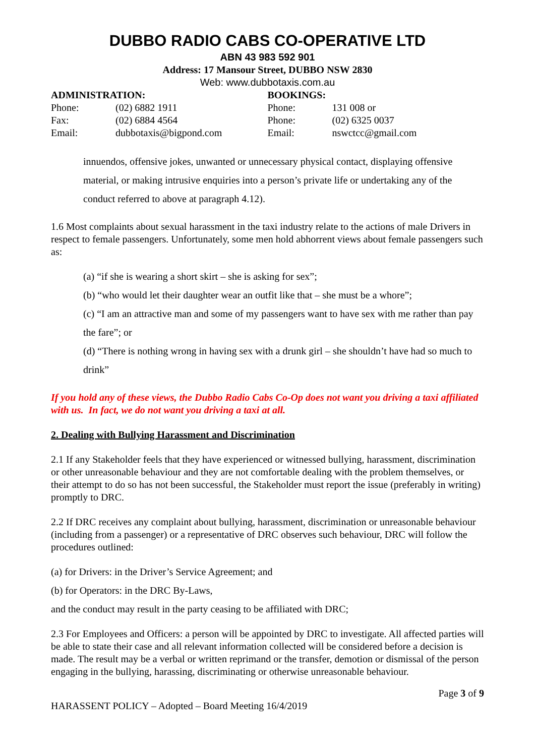DUBBO RADIO CABS CO-OPERATIVE LTD
ABN 43 983 592 901
Address: 17 Mansour Street, DUBBO NSW 2830
Web: www.dubbotaxis.com.au
ADMINISTRATION:
| Phone: | (02) 6882 1911 |
| Fax: | (02) 6884 4564 |
| Email: | dubbotaxis@bigpond.com |
BOOKINGS:
| Phone: | 131 008 or |
| Phone: | (02) 6325 0037 |
| Email: | nswctcc@gmail.com |
innuendos, offensive jokes, unwanted or unnecessary physical contact, displaying offensive material, or making intrusive enquiries into a person’s private life or undertaking any of the conduct referred to above at paragraph 4.12).
1.6 Most complaints about sexual harassment in the taxi industry relate to the actions of male Drivers in respect to female passengers. Unfortunately, some men hold abhorrent views about female passengers such as:
(a) “if she is wearing a short skirt – she is asking for sex”;
(b) “who would let their daughter wear an outfit like that – she must be a whore”;
(c) “I am an attractive man and some of my passengers want to have sex with me rather than pay the fare”; or
(d) “There is nothing wrong in having sex with a drunk girl – she shouldn’t have had so much to drink”
If you hold any of these views, the Dubbo Radio Cabs Co-Op does not want you driving a taxi affiliated with us. In fact, we do not want you driving a taxi at all.
2. Dealing with Bullying Harassment and Discrimination
2.1 If any Stakeholder feels that they have experienced or witnessed bullying, harassment, discrimination or other unreasonable behaviour and they are not comfortable dealing with the problem themselves, or their attempt to do so has not been successful, the Stakeholder must report the issue (preferably in writing) promptly to DRC.
2.2 If DRC receives any complaint about bullying, harassment, discrimination or unreasonable behaviour (including from a passenger) or a representative of DRC observes such behaviour, DRC will follow the procedures outlined:
(a) for Drivers: in the Driver’s Service Agreement; and
(b) for Operators: in the DRC By-Laws,
and the conduct may result in the party ceasing to be affiliated with DRC;
2.3 For Employees and Officers: a person will be appointed by DRC to investigate. All affected parties will be able to state their case and all relevant information collected will be considered before a decision is made. The result may be a verbal or written reprimand or the transfer, demotion or dismissal of the person engaging in the bullying, harassing, discriminating or otherwise unreasonable behaviour.
Page 3 of 9
HARASSENT POLICY – Adopted – Board Meeting 16/4/2019